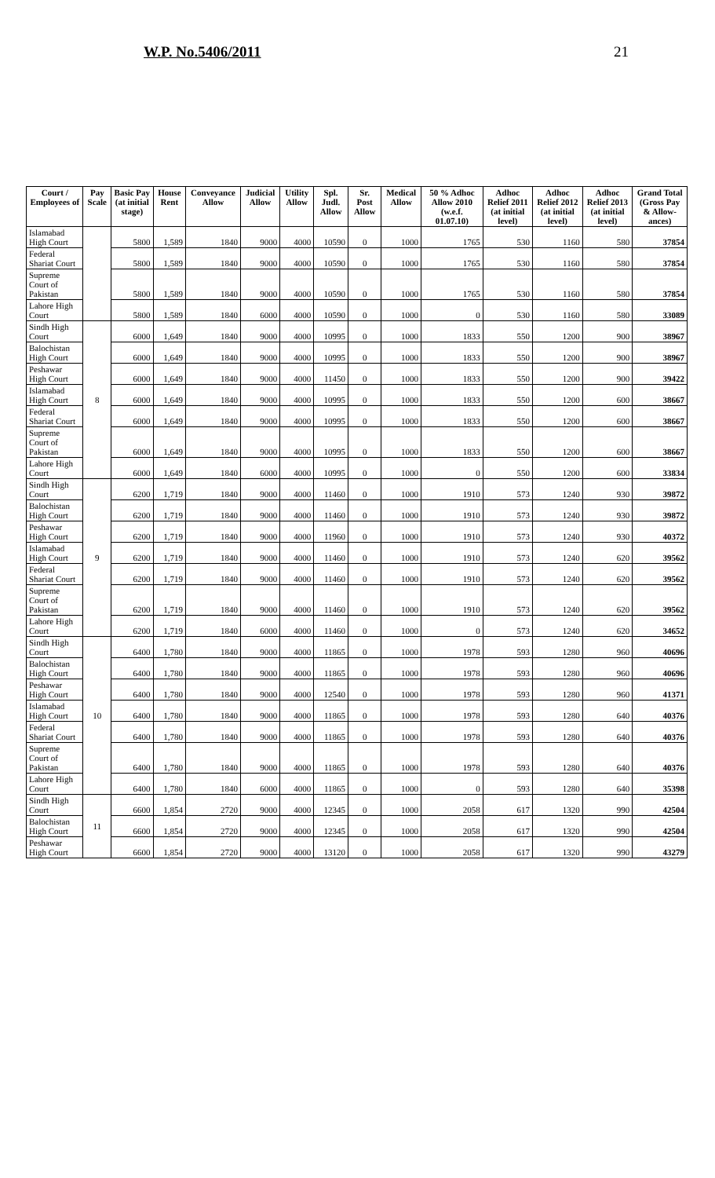W.P. No.5406/2011 21
| Court / Employees of | Pay Scale | Basic Pay (at initial stage) | House Rent | Conveyance Allow | Judicial Allow | Utility Allow | Spl. Judl. Allow | Sr. Post Allow | Medical Allow | 50 % Adhoc Allow 2010 (w.e.f. 01.07.10) | Adhoc Relief 2011 (at initial level) | Adhoc Relief 2012 (at initial level) | Adhoc Relief 2013 (at initial level) | Grand Total (Gross Pay & Allow-ances) |
| --- | --- | --- | --- | --- | --- | --- | --- | --- | --- | --- | --- | --- | --- | --- |
| Islamabad High Court | | 5800 | 1,589 | 1840 | 9000 | 4000 | 10590 | 0 | 1000 | 1765 | 530 | 1160 | 580 | 37854 |
| Federal Shariat Court | | 5800 | 1,589 | 1840 | 9000 | 4000 | 10590 | 0 | 1000 | 1765 | 530 | 1160 | 580 | 37854 |
| Supreme Court of Pakistan | | 5800 | 1,589 | 1840 | 9000 | 4000 | 10590 | 0 | 1000 | 1765 | 530 | 1160 | 580 | 37854 |
| Lahore High Court | | 5800 | 1,589 | 1840 | 6000 | 4000 | 10590 | 0 | 1000 | 0 | 530 | 1160 | 580 | 33089 |
| Sindh High Court | 8 | 6000 | 1,649 | 1840 | 9000 | 4000 | 10995 | 0 | 1000 | 1833 | 550 | 1200 | 900 | 38967 |
| Balochistan High Court | | 6000 | 1,649 | 1840 | 9000 | 4000 | 10995 | 0 | 1000 | 1833 | 550 | 1200 | 900 | 38967 |
| Peshawar High Court | | 6000 | 1,649 | 1840 | 9000 | 4000 | 11450 | 0 | 1000 | 1833 | 550 | 1200 | 900 | 39422 |
| Islamabad High Court | | 6000 | 1,649 | 1840 | 9000 | 4000 | 10995 | 0 | 1000 | 1833 | 550 | 1200 | 600 | 38667 |
| Federal Shariat Court | | 6000 | 1,649 | 1840 | 9000 | 4000 | 10995 | 0 | 1000 | 1833 | 550 | 1200 | 600 | 38667 |
| Supreme Court of Pakistan | | 6000 | 1,649 | 1840 | 9000 | 4000 | 10995 | 0 | 1000 | 1833 | 550 | 1200 | 600 | 38667 |
| Lahore High Court | | 6000 | 1,649 | 1840 | 6000 | 4000 | 10995 | 0 | 1000 | 0 | 550 | 1200 | 600 | 33834 |
| Sindh High Court | 9 | 6200 | 1,719 | 1840 | 9000 | 4000 | 11460 | 0 | 1000 | 1910 | 573 | 1240 | 930 | 39872 |
| Balochistan High Court | | 6200 | 1,719 | 1840 | 9000 | 4000 | 11460 | 0 | 1000 | 1910 | 573 | 1240 | 930 | 39872 |
| Peshawar High Court | | 6200 | 1,719 | 1840 | 9000 | 4000 | 11960 | 0 | 1000 | 1910 | 573 | 1240 | 930 | 40372 |
| Islamabad High Court | | 6200 | 1,719 | 1840 | 9000 | 4000 | 11460 | 0 | 1000 | 1910 | 573 | 1240 | 620 | 39562 |
| Federal Shariat Court | | 6200 | 1,719 | 1840 | 9000 | 4000 | 11460 | 0 | 1000 | 1910 | 573 | 1240 | 620 | 39562 |
| Supreme Court of Pakistan | | 6200 | 1,719 | 1840 | 9000 | 4000 | 11460 | 0 | 1000 | 1910 | 573 | 1240 | 620 | 39562 |
| Lahore High Court | | 6200 | 1,719 | 1840 | 6000 | 4000 | 11460 | 0 | 1000 | 0 | 573 | 1240 | 620 | 34652 |
| Sindh High Court | 10 | 6400 | 1,780 | 1840 | 9000 | 4000 | 11865 | 0 | 1000 | 1978 | 593 | 1280 | 960 | 40696 |
| Balochistan High Court | | 6400 | 1,780 | 1840 | 9000 | 4000 | 11865 | 0 | 1000 | 1978 | 593 | 1280 | 960 | 40696 |
| Peshawar High Court | | 6400 | 1,780 | 1840 | 9000 | 4000 | 12540 | 0 | 1000 | 1978 | 593 | 1280 | 960 | 41371 |
| Islamabad High Court | | 6400 | 1,780 | 1840 | 9000 | 4000 | 11865 | 0 | 1000 | 1978 | 593 | 1280 | 640 | 40376 |
| Federal Shariat Court | | 6400 | 1,780 | 1840 | 9000 | 4000 | 11865 | 0 | 1000 | 1978 | 593 | 1280 | 640 | 40376 |
| Supreme Court of Pakistan | | 6400 | 1,780 | 1840 | 9000 | 4000 | 11865 | 0 | 1000 | 1978 | 593 | 1280 | 640 | 40376 |
| Lahore High Court | | 6400 | 1,780 | 1840 | 6000 | 4000 | 11865 | 0 | 1000 | 0 | 593 | 1280 | 640 | 35398 |
| Sindh High Court | 11 | 6600 | 1,854 | 2720 | 9000 | 4000 | 12345 | 0 | 1000 | 2058 | 617 | 1320 | 990 | 42504 |
| Balochistan High Court | | 6600 | 1,854 | 2720 | 9000 | 4000 | 12345 | 0 | 1000 | 2058 | 617 | 1320 | 990 | 42504 |
| Peshawar High Court | | 6600 | 1,854 | 2720 | 9000 | 4000 | 13120 | 0 | 1000 | 2058 | 617 | 1320 | 990 | 43279 |